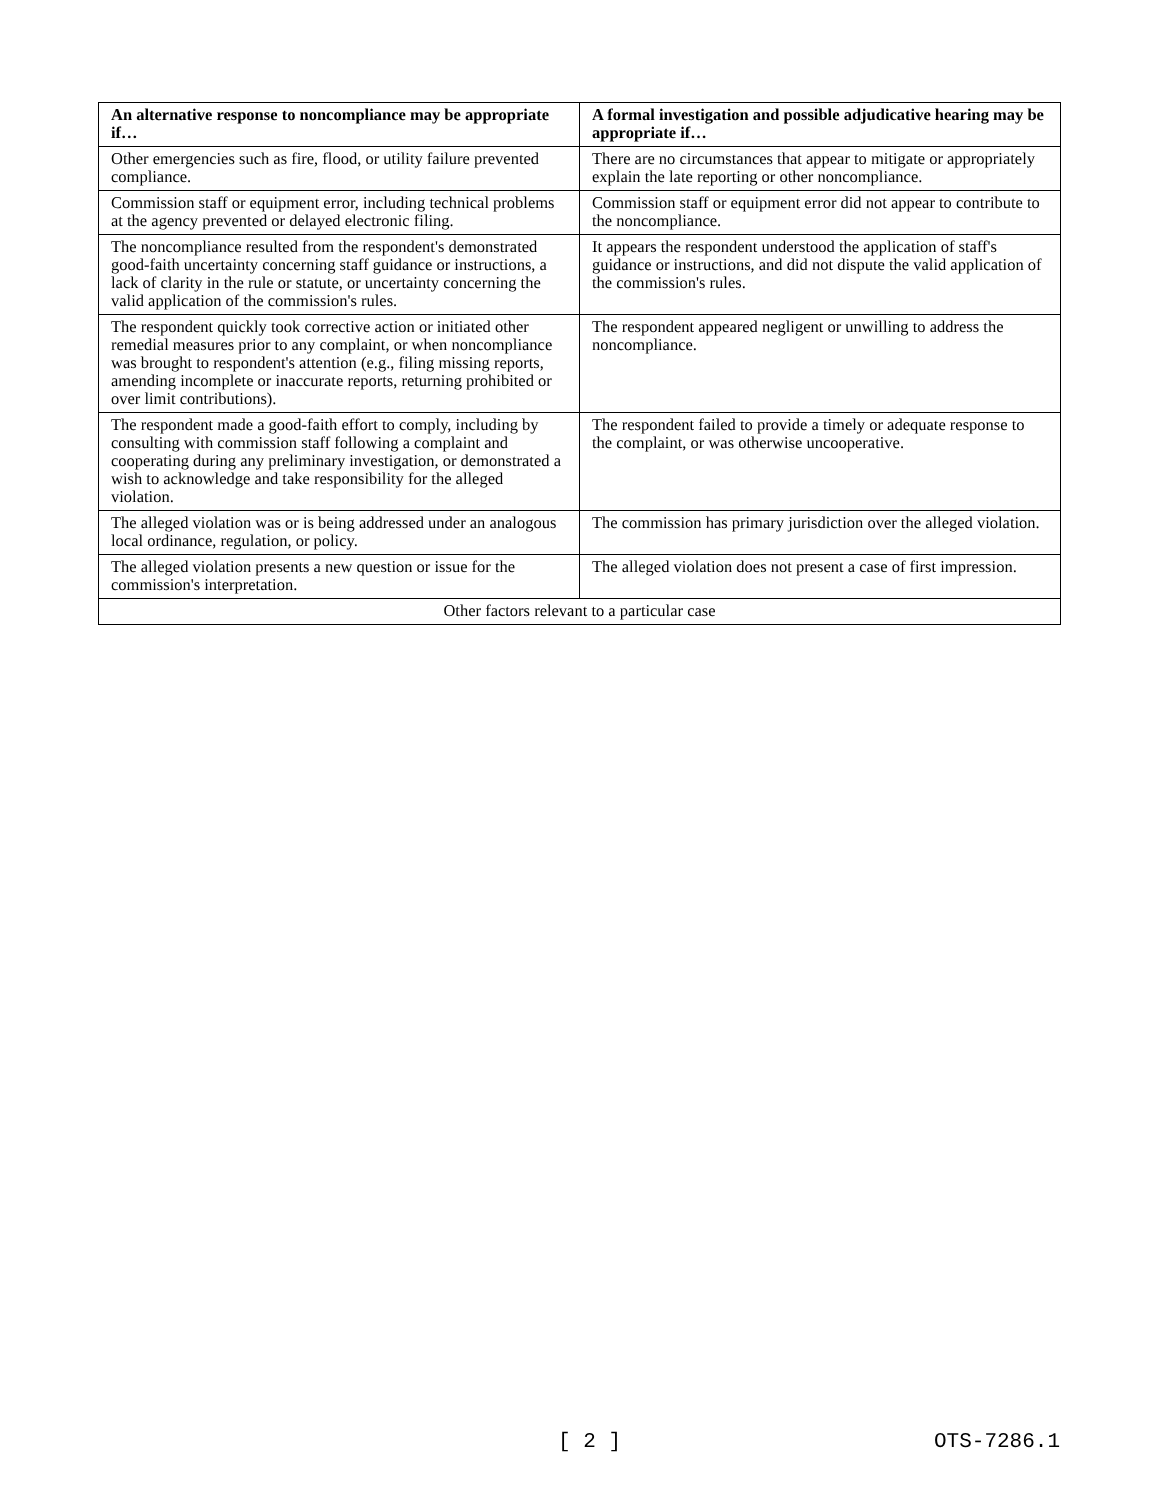| An alternative response to noncompliance may be appropriate if… | A formal investigation and possible adjudicative hearing may be appropriate if… |
| --- | --- |
| Other emergencies such as fire, flood, or utility failure prevented compliance. | There are no circumstances that appear to mitigate or appropriately explain the late reporting or other noncompliance. |
| Commission staff or equipment error, including technical problems at the agency prevented or delayed electronic filing. | Commission staff or equipment error did not appear to contribute to the noncompliance. |
| The noncompliance resulted from the respondent's demonstrated good-faith uncertainty concerning staff guidance or instructions, a lack of clarity in the rule or statute, or uncertainty concerning the valid application of the commission's rules. | It appears the respondent understood the application of staff's guidance or instructions, and did not dispute the valid application of the commission's rules. |
| The respondent quickly took corrective action or initiated other remedial measures prior to any complaint, or when noncompliance was brought to respondent's attention (e.g., filing missing reports, amending incomplete or inaccurate reports, returning prohibited or over limit contributions). | The respondent appeared negligent or unwilling to address the noncompliance. |
| The respondent made a good-faith effort to comply, including by consulting with commission staff following a complaint and cooperating during any preliminary investigation, or demonstrated a wish to acknowledge and take responsibility for the alleged violation. | The respondent failed to provide a timely or adequate response to the complaint, or was otherwise uncooperative. |
| The alleged violation was or is being addressed under an analogous local ordinance, regulation, or policy. | The commission has primary jurisdiction over the alleged violation. |
| The alleged violation presents a new question or issue for the commission's interpretation. | The alleged violation does not present a case of first impression. |
| Other factors relevant to a particular case | |
[ 2 ] OTS-7286.1